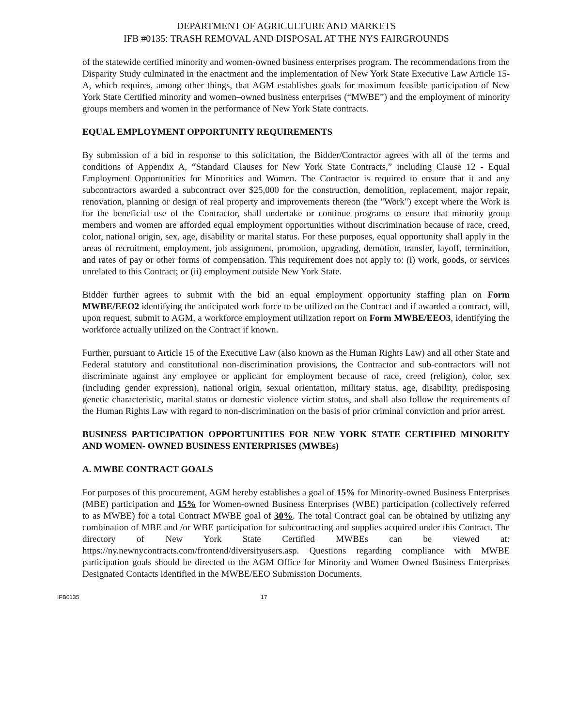DEPARTMENT OF AGRICULTURE AND MARKETS
IFB #0135: TRASH REMOVAL AND DISPOSAL AT THE NYS FAIRGROUNDS
of the statewide certified minority and women-owned business enterprises program. The recommendations from the Disparity Study culminated in the enactment and the implementation of New York State Executive Law Article 15-A, which requires, among other things, that AGM establishes goals for maximum feasible participation of New York State Certified minority and women–owned business enterprises (“MWBE”) and the employment of minority groups members and women in the performance of New York State contracts.
EQUAL EMPLOYMENT OPPORTUNITY REQUIREMENTS
By submission of a bid in response to this solicitation, the Bidder/Contractor agrees with all of the terms and conditions of Appendix A, “Standard Clauses for New York State Contracts,” including Clause 12 - Equal Employment Opportunities for Minorities and Women. The Contractor is required to ensure that it and any subcontractors awarded a subcontract over $25,000 for the construction, demolition, replacement, major repair, renovation, planning or design of real property and improvements thereon (the "Work") except where the Work is for the beneficial use of the Contractor, shall undertake or continue programs to ensure that minority group members and women are afforded equal employment opportunities without discrimination because of race, creed, color, national origin, sex, age, disability or marital status. For these purposes, equal opportunity shall apply in the areas of recruitment, employment, job assignment, promotion, upgrading, demotion, transfer, layoff, termination, and rates of pay or other forms of compensation. This requirement does not apply to: (i) work, goods, or services unrelated to this Contract; or (ii) employment outside New York State.
Bidder further agrees to submit with the bid an equal employment opportunity staffing plan on Form MWBE/EEO2 identifying the anticipated work force to be utilized on the Contract and if awarded a contract, will, upon request, submit to AGM, a workforce employment utilization report on Form MWBE/EEO3, identifying the workforce actually utilized on the Contract if known.
Further, pursuant to Article 15 of the Executive Law (also known as the Human Rights Law) and all other State and Federal statutory and constitutional non-discrimination provisions, the Contractor and sub-contractors will not discriminate against any employee or applicant for employment because of race, creed (religion), color, sex (including gender expression), national origin, sexual orientation, military status, age, disability, predisposing genetic characteristic, marital status or domestic violence victim status, and shall also follow the requirements of the Human Rights Law with regard to non-discrimination on the basis of prior criminal conviction and prior arrest.
BUSINESS PARTICIPATION OPPORTUNITIES FOR NEW YORK STATE CERTIFIED MINORITY AND WOMEN- OWNED BUSINESS ENTERPRISES (MWBEs)
A. MWBE CONTRACT GOALS
For purposes of this procurement, AGM hereby establishes a goal of 15% for Minority-owned Business Enterprises (MBE) participation and 15% for Women-owned Business Enterprises (WBE) participation (collectively referred to as MWBE) for a total Contract MWBE goal of 30%. The total Contract goal can be obtained by utilizing any combination of MBE and /or WBE participation for subcontracting and supplies acquired under this Contract. The directory of New York State Certified MWBEs can be viewed at: https://ny.newnycontracts.com/frontend/diversityusers.asp. Questions regarding compliance with MWBE participation goals should be directed to the AGM Office for Minority and Women Owned Business Enterprises Designated Contacts identified in the MWBE/EEO Submission Documents.
IFB0135 17